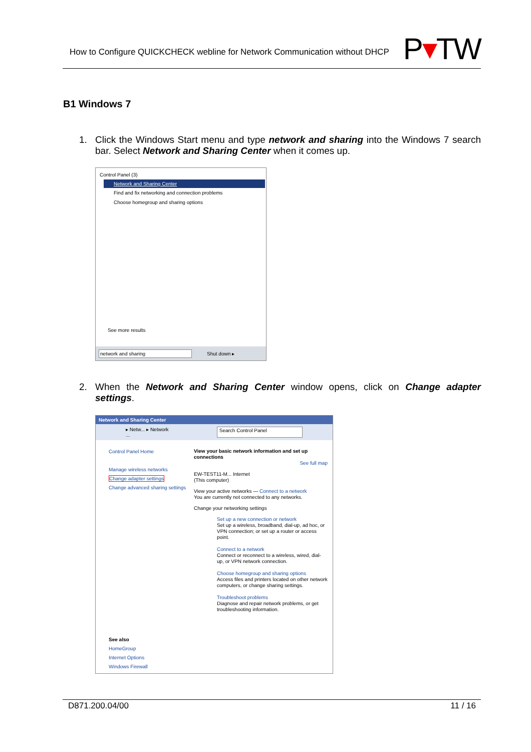How to Configure QUICKCHECK webline for Network Communication without DHCP
P▾TW
B1 Windows 7
1. Click the Windows Start menu and type network and sharing into the Windows 7 search bar. Select Network and Sharing Center when it comes up.
Control Panel (3)
Network and Sharing Center
Find and fix networking and connection problems
Choose homegroup and sharing options
See more results
network and sharing Shut down ▸
2. When the Network and Sharing Center window opens, click on Change adapter settings.
Network and Sharing Center
▸ Netw... ▸ Network ... Search Control Panel
Control Panel Home
Manage wireless networks
Change adapter settings
Change advanced sharing settings
See also
HomeGroup
Internet Options
Windows Firewall
View your basic network information and set up connections
See full map
EW-TEST11-M... Internet
(This computer)
View your active networks — Connect to a network
You are currently not connected to any networks.
Change your networking settings
Set up a new connection or network
Set up a wireless, broadband, dial-up, ad hoc, or VPN connection; or set up a router or access point.
Connect to a network
Connect or reconnect to a wireless, wired, dial-up, or VPN network connection.
Choose homegroup and sharing options
Access files and printers located on other network computers, or change sharing settings.
Troubleshoot problems
Diagnose and repair network problems, or get troubleshooting information.
D871.200.04/00 11 / 16